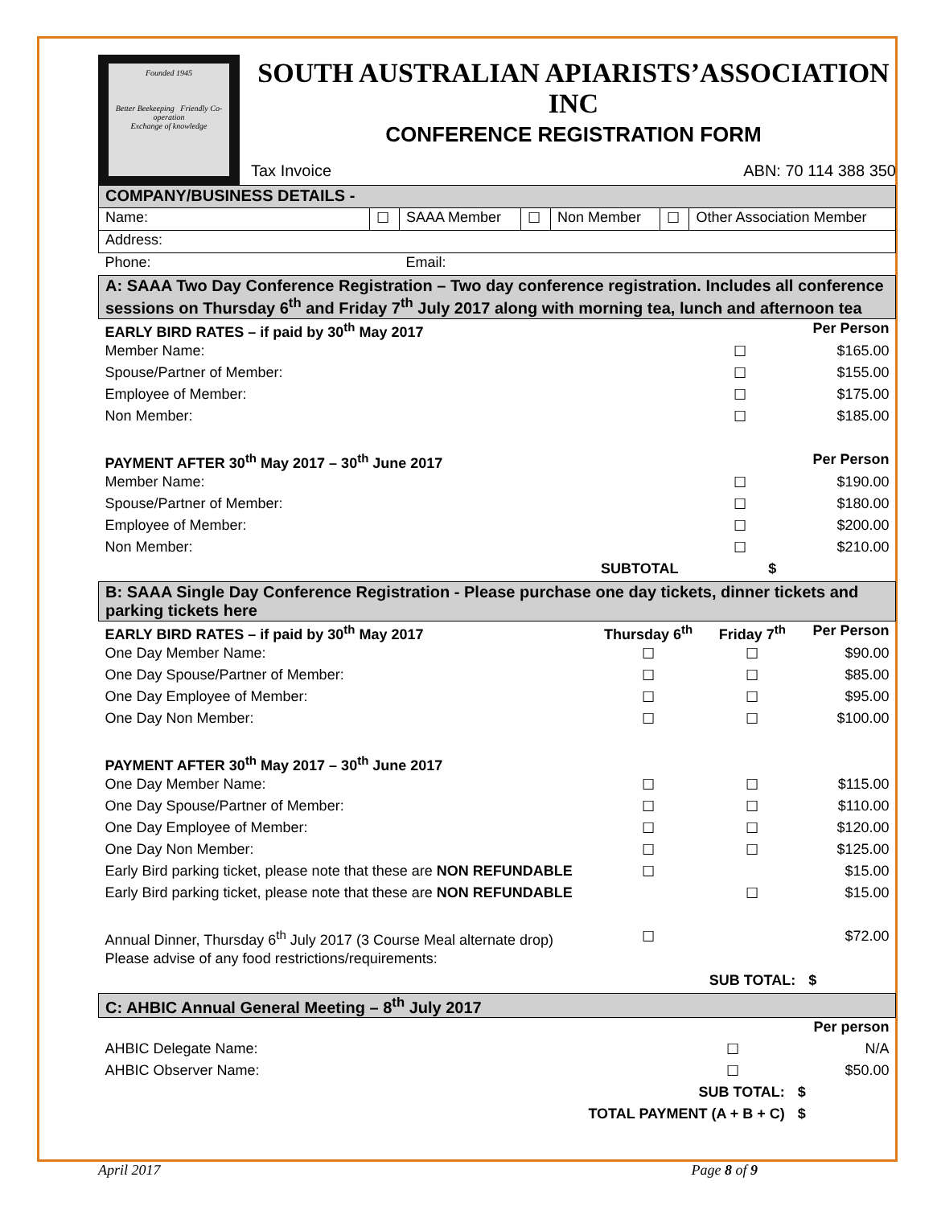Founded 1945
Better Beekeeping Friendly Co-operation
Exchange of knowledge
SOUTH AUSTRALIAN APIARISTS’ASSOCIATION INC
CONFERENCE REGISTRATION FORM
Tax Invoice ABN: 70 114 388 350
| COMPANY/BUSINESS DETAILS - | | | | | | |
| Name: | ☐ | SAAA Member | ☐ | Non Member | ☐ | Other Association Member |
| Address: | | | | | | |
| Phone: | | Email: | | | | |
| A: SAAA Two Day Conference Registration – Two day conference registration. Includes all conference sessions on Thursday 6<sup>th</sup> and Friday 7<sup>th</sup> July 2017 along with morning tea, lunch and afternoon tea | | | |
| EARLY BIRD RATES – if paid by 30<sup>th</sup> May 2017 | | | Per Person |
| Member Name: | | ☐ | $165.00 |
| Spouse/Partner of Member: | | ☐ | $155.00 |
| Employee of Member: | | ☐ | $175.00 |
| Non Member: | | ☐ | $185.00 |
| PAYMENT AFTER 30<sup>th</sup> May 2017 – 30<sup>th</sup> June 2017 | | | Per Person |
| Member Name: | | ☐ | $190.00 |
| Spouse/Partner of Member: | | ☐ | $180.00 |
| Employee of Member: | | ☐ | $200.00 |
| Non Member: | | ☐ | $210.00 |
| | SUBTOTAL | | $ |
| B: SAAA Single Day Conference Registration - Please purchase one day tickets, dinner tickets and parking tickets here | | | |
| EARLY BIRD RATES – if paid by 30<sup>th</sup> May 2017 | Thursday 6<sup>th</sup> | Friday 7<sup>th</sup> | Per Person |
| One Day Member Name: | ☐ | ☐ | $90.00 |
| One Day Spouse/Partner of Member: | ☐ | ☐ | $85.00 |
| One Day Employee of Member: | ☐ | ☐ | $95.00 |
| One Day Non Member: | ☐ | ☐ | $100.00 |
| PAYMENT AFTER 30<sup>th</sup> May 2017 – 30<sup>th</sup> June 2017 | | | |
| One Day Member Name: | ☐ | ☐ | $115.00 |
| One Day Spouse/Partner of Member: | ☐ | ☐ | $110.00 |
| One Day Employee of Member: | ☐ | ☐ | $120.00 |
| One Day Non Member: | ☐ | ☐ | $125.00 |
| Early Bird parking ticket, please note that these are NON REFUNDABLE | ☐ | | $15.00 |
| Early Bird parking ticket, please note that these are NON REFUNDABLE | | ☐ | $15.00 |
| Annual Dinner, Thursday 6<sup>th</sup> July 2017 (3 Course Meal alternate drop) | ☐ | | $72.00 |
| Please advise of any food restrictions/requirements: | | | |
| | | SUB TOTAL: | $ |
| C: AHBIC Annual General Meeting – 8<sup>th</sup> July 2017 | | |
| | | Per person |
| AHBIC Delegate Name: | ☐ | N/A |
| AHBIC Observer Name: | ☐ | $50.00 |
| | SUB TOTAL: | $ |
| TOTAL PAYMENT (A + B + C) | | $ |
April 2017 Page 8 of 9